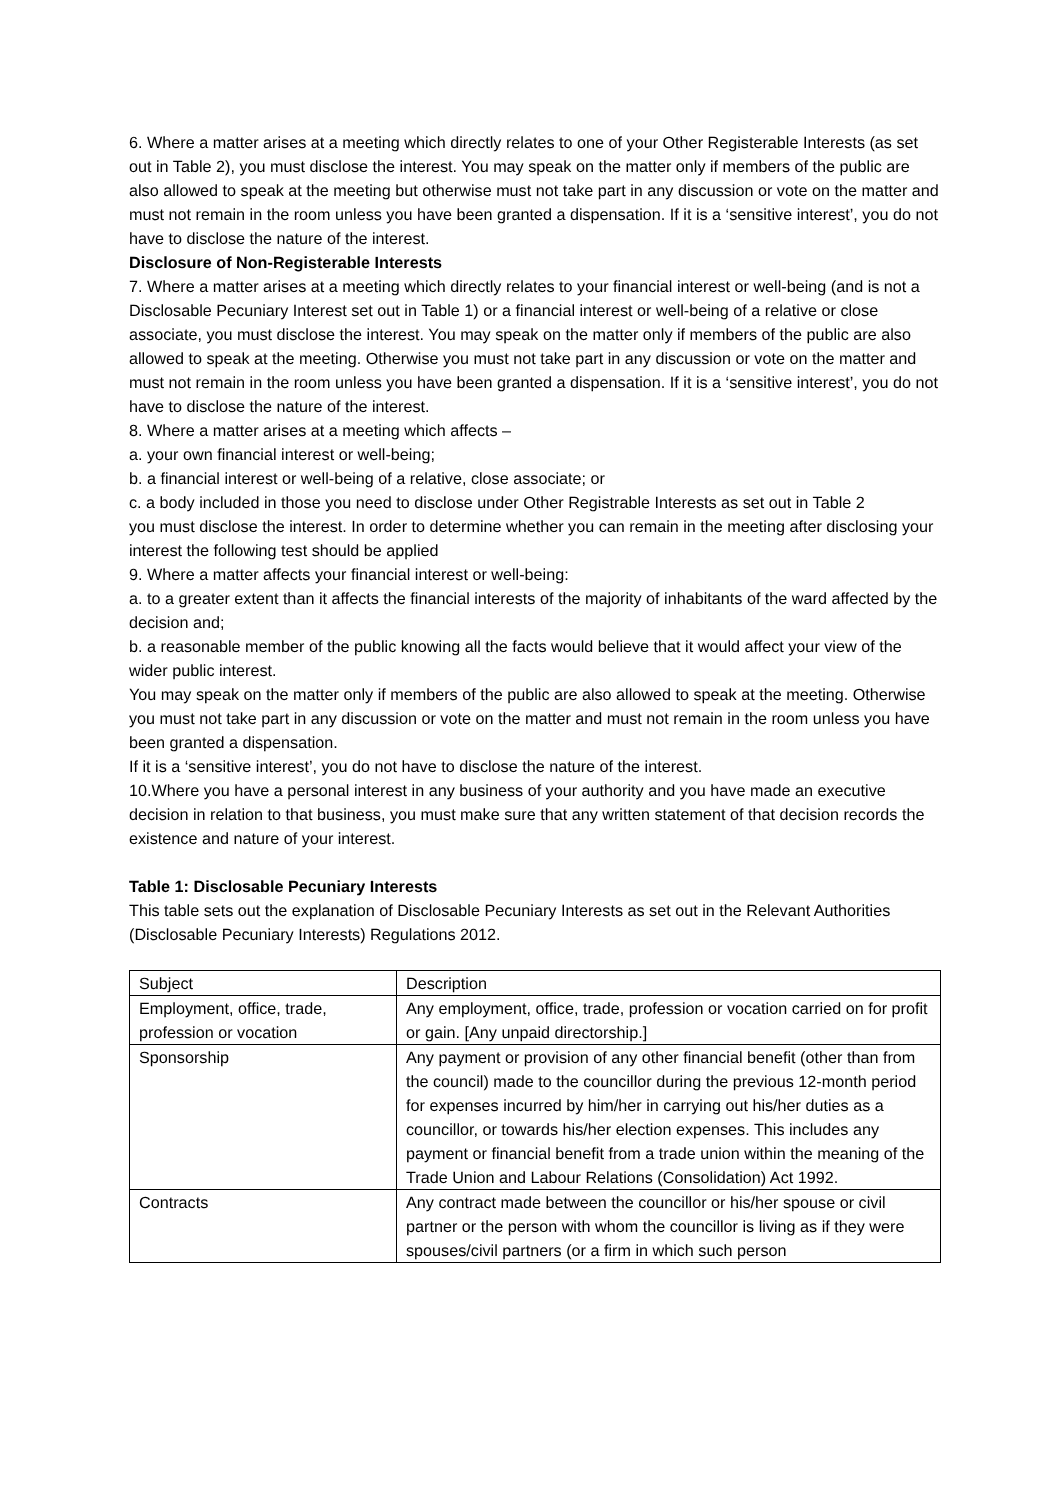6. Where a matter arises at a meeting which directly relates to one of your Other Registerable Interests (as set out in Table 2), you must disclose the interest. You may speak on the matter only if members of the public are also allowed to speak at the meeting but otherwise must not take part in any discussion or vote on the matter and must not remain in the room unless you have been granted a dispensation. If it is a ‘sensitive interest’, you do not have to disclose the nature of the interest.
Disclosure of Non-Registerable Interests
7. Where a matter arises at a meeting which directly relates to your financial interest or well-being (and is not a Disclosable Pecuniary Interest set out in Table 1) or a financial interest or well-being of a relative or close associate, you must disclose the interest. You may speak on the matter only if members of the public are also allowed to speak at the meeting. Otherwise you must not take part in any discussion or vote on the matter and must not remain in the room unless you have been granted a dispensation. If it is a ‘sensitive interest’, you do not have to disclose the nature of the interest.
8. Where a matter arises at a meeting which affects –
a. your own financial interest or well-being;
b. a financial interest or well-being of a relative, close associate; or
c. a body included in those you need to disclose under Other Registrable Interests as set out in Table 2
you must disclose the interest. In order to determine whether you can remain in the meeting after disclosing your interest the following test should be applied
9. Where a matter affects your financial interest or well-being:
a. to a greater extent than it affects the financial interests of the majority of inhabitants of the ward affected by the decision and;
b. a reasonable member of the public knowing all the facts would believe that it would affect your view of the wider public interest.
You may speak on the matter only if members of the public are also allowed to speak at the meeting. Otherwise you must not take part in any discussion or vote on the matter and must not remain in the room unless you have been granted a dispensation.
If it is a ‘sensitive interest’, you do not have to disclose the nature of the interest.
10.Where you have a personal interest in any business of your authority and you have made an executive decision in relation to that business, you must make sure that any written statement of that decision records the existence and nature of your interest.
Table 1: Disclosable Pecuniary Interests
This table sets out the explanation of Disclosable Pecuniary Interests as set out in the Relevant Authorities (Disclosable Pecuniary Interests) Regulations 2012.
| Subject | Description |
| Employment, office, trade, profession or vocation | Any employment, office, trade, profession or vocation carried on for profit or gain. [Any unpaid directorship.] |
| Sponsorship | Any payment or provision of any other financial benefit (other than from the council) made to the councillor during the previous 12-month period for expenses incurred by him/her in carrying out his/her duties as a councillor, or towards his/her election expenses. This includes any payment or financial benefit from a trade union within the meaning of the Trade Union and Labour Relations (Consolidation) Act 1992. |
| Contracts | Any contract made between the councillor or his/her spouse or civil partner or the person with whom the councillor is living as if they were spouses/civil partners (or a firm in which such person |